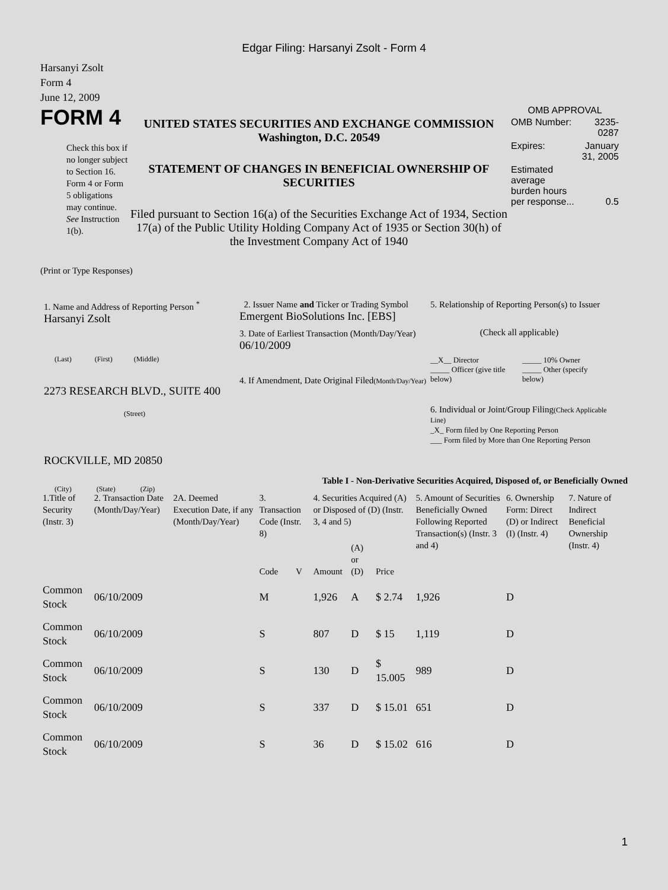Edgar Filing: Harsanyi Zsolt - Form 4
Harsanyi Zsolt
Form 4
June 12, 2009
FORM 4
Check this box if no longer subject to Section 16. Form 4 or Form 5 obligations may continue. See Instruction 1(b).
UNITED STATES SECURITIES AND EXCHANGE COMMISSION
Washington, D.C. 20549
STATEMENT OF CHANGES IN BENEFICIAL OWNERSHIP OF SECURITIES
Filed pursuant to Section 16(a) of the Securities Exchange Act of 1934, Section 17(a) of the Public Utility Holding Company Act of 1935 or Section 30(h) of the Investment Company Act of 1940
OMB APPROVAL
| OMB Number: | 3235-0287 |
| Expires: | January 31, 2005 |
| Estimated average burden hours per response... | 0.5 |
(Print or Type Responses)
1. Name and Address of Reporting Person <sup>*</sup>
Harsanyi Zsolt
(Last) (First) (Middle)
2273 RESEARCH BLVD., SUITE 400
(Street)
ROCKVILLE, MD 20850
(City) (State) (Zip)
2. Issuer Name and Ticker or Trading Symbol
Emergent BioSolutions Inc. [EBS]
3. Date of Earliest Transaction (Month/Day/Year)
06/10/2009
4. If Amendment, Date Original Filed(Month/Day/Year)
5. Relationship of Reporting Person(s) to Issuer
(Check all applicable)
__X__ Director
_____ Officer (give title below)
_____ 10% Owner
_____ Other (specify below)
6. Individual or Joint/Group Filing(Check Applicable Line)
_X_ Form filed by One Reporting Person
___ Form filed by More than One Reporting Person
Table I - Non-Derivative Securities Acquired, Disposed of, or Beneficially Owned
| 1.Title of Security (Instr. 3) | 2. Transaction Date (Month/Day/Year) | 2A. Deemed Execution Date, if any (Month/Day/Year) | 3. Transaction Code (Instr. 8) | | 4. Securities Acquired (A) or Disposed of (D) (Instr. 3, 4 and 5) | | | 5. Amount of Securities Beneficially Owned Following Reported Transaction(s) (Instr. 3 and 4) | 6. Ownership Form: Direct (D) or Indirect (I) (Instr. 4) | 7. Nature of Indirect Beneficial Ownership (Instr. 4) |
| --- | --- | --- | --- | --- | --- | --- | --- | --- | --- | --- |
| | | | Code | V | Amount | (A) or (D) | Price | | | |
| Common Stock | 06/10/2009 | | M | | 1,926 | A | $ 2.74 | 1,926 | D | |
| Common Stock | 06/10/2009 | | S | | 807 | D | $ 15 | 1,119 | D | |
| Common Stock | 06/10/2009 | | S | | 130 | D | $ 15.005 | 989 | D | |
| Common Stock | 06/10/2009 | | S | | 337 | D | $ 15.01 | 651 | D | |
| Common Stock | 06/10/2009 | | S | | 36 | D | $ 15.02 | 616 | D | |
1